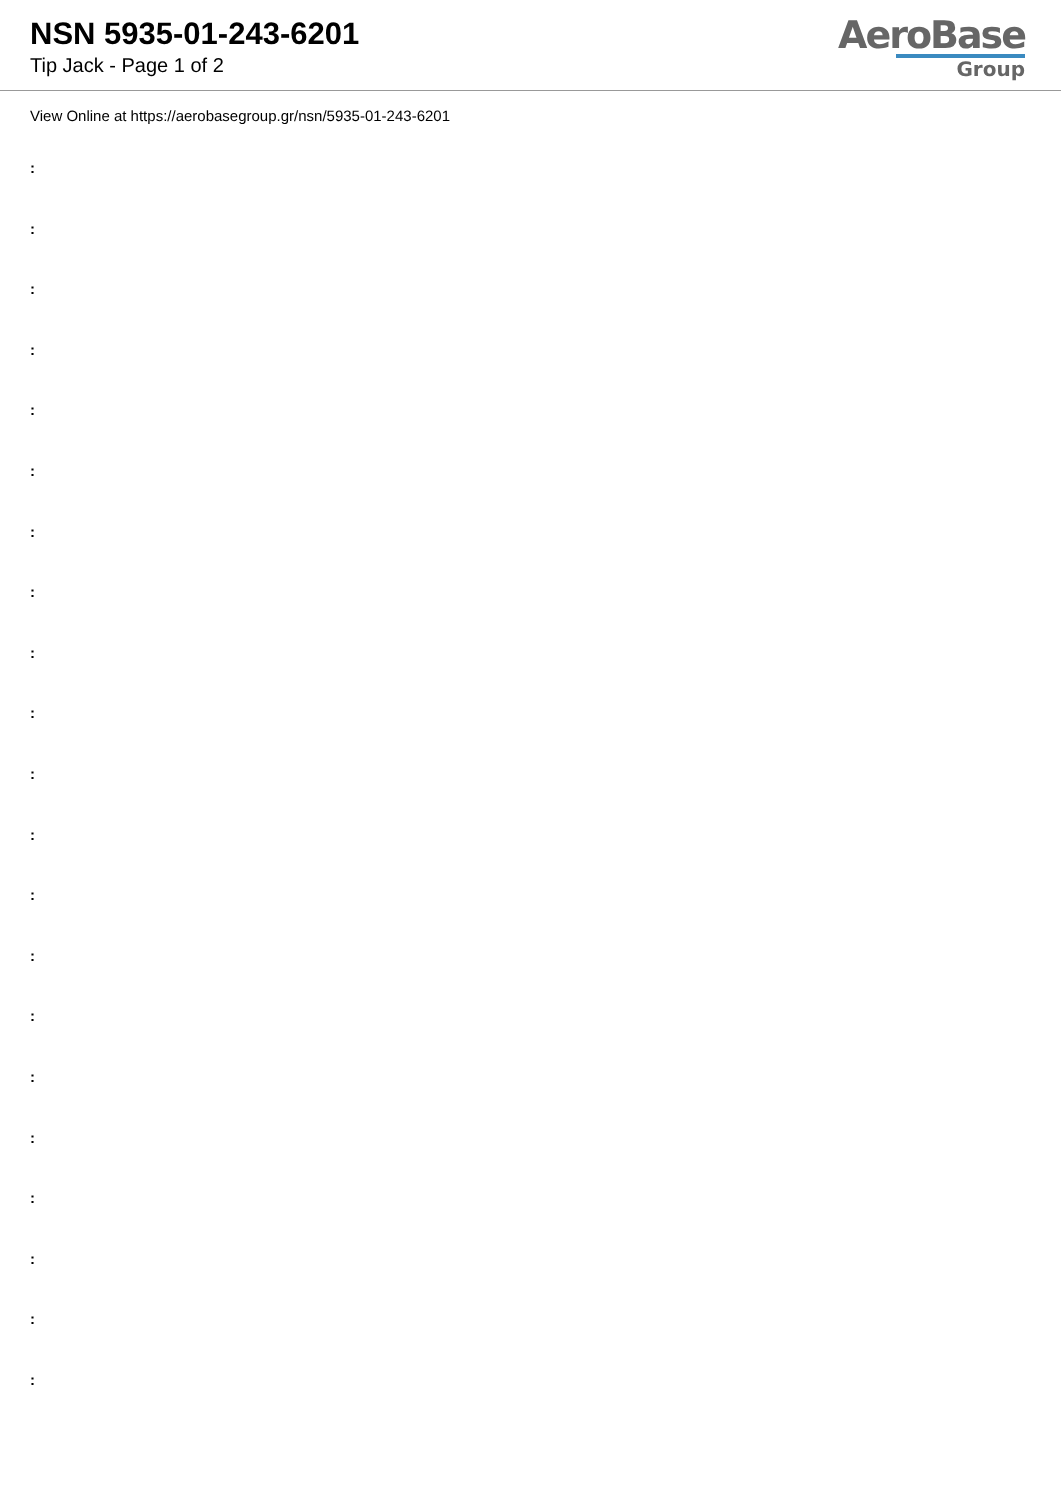NSN 5935-01-243-6201
Tip Jack - Page 1 of 2
AeroBase
Group
View Online at https://aerobasegroup.gr/nsn/5935-01-243-6201
:
:
:
:
:
:
:
:
:
:
:
:
:
:
:
:
:
:
:
:
: